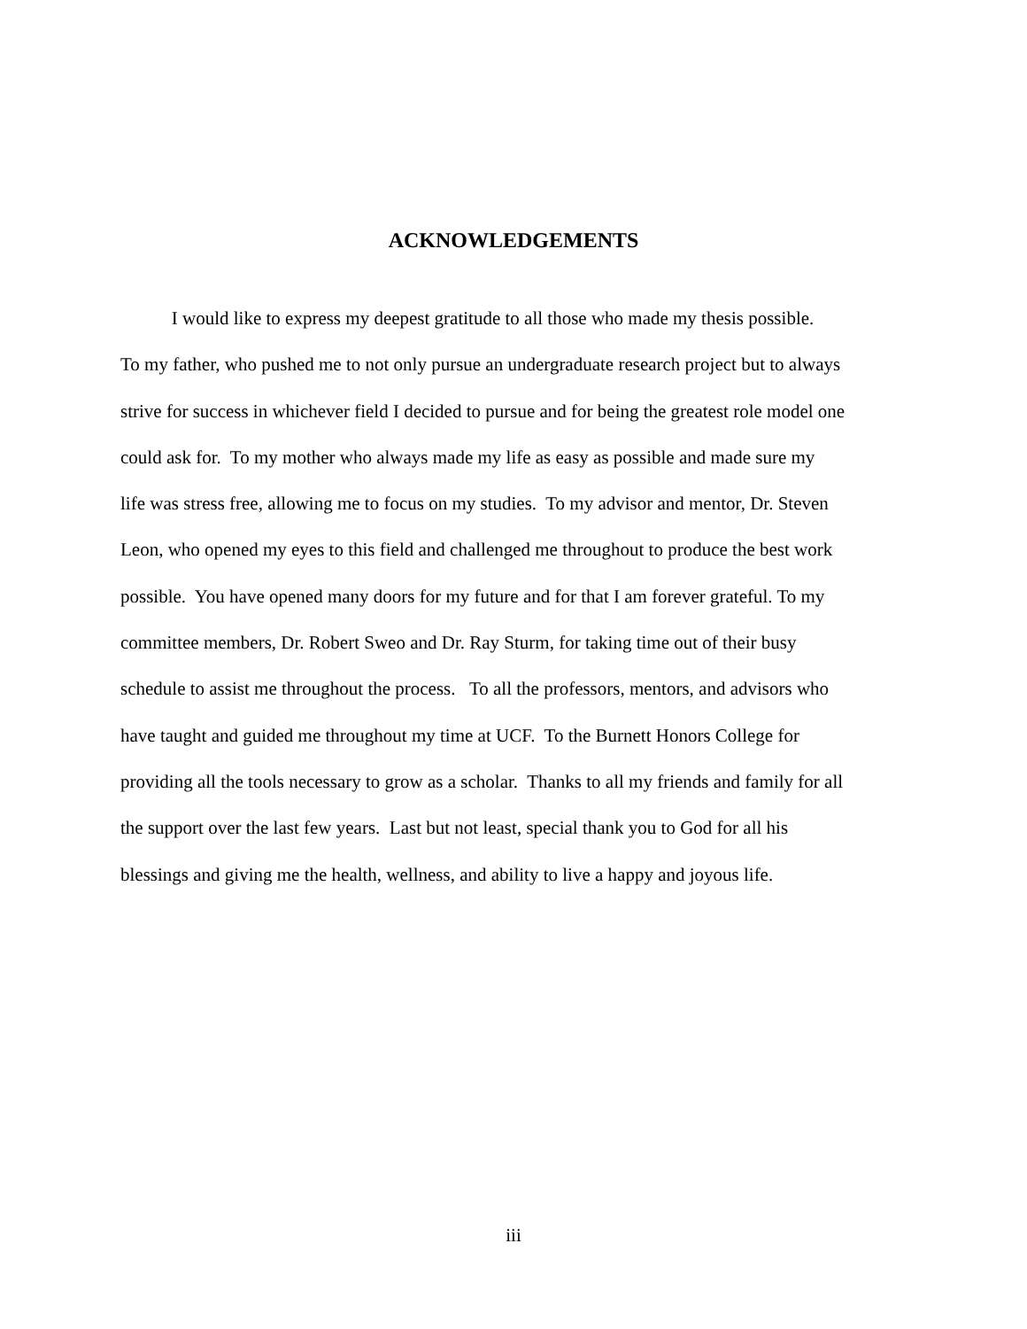ACKNOWLEDGEMENTS
I would like to express my deepest gratitude to all those who made my thesis possible.
To my father, who pushed me to not only pursue an undergraduate research project but to always
strive for success in whichever field I decided to pursue and for being the greatest role model one
could ask for. To my mother who always made my life as easy as possible and made sure my
life was stress free, allowing me to focus on my studies. To my advisor and mentor, Dr. Steven
Leon, who opened my eyes to this field and challenged me throughout to produce the best work
possible. You have opened many doors for my future and for that I am forever grateful. To my
committee members, Dr. Robert Sweo and Dr. Ray Sturm, for taking time out of their busy
schedule to assist me throughout the process. To all the professors, mentors, and advisors who
have taught and guided me throughout my time at UCF. To the Burnett Honors College for
providing all the tools necessary to grow as a scholar. Thanks to all my friends and family for all
the support over the last few years. Last but not least, special thank you to God for all his
blessings and giving me the health, wellness, and ability to live a happy and joyous life.
iii